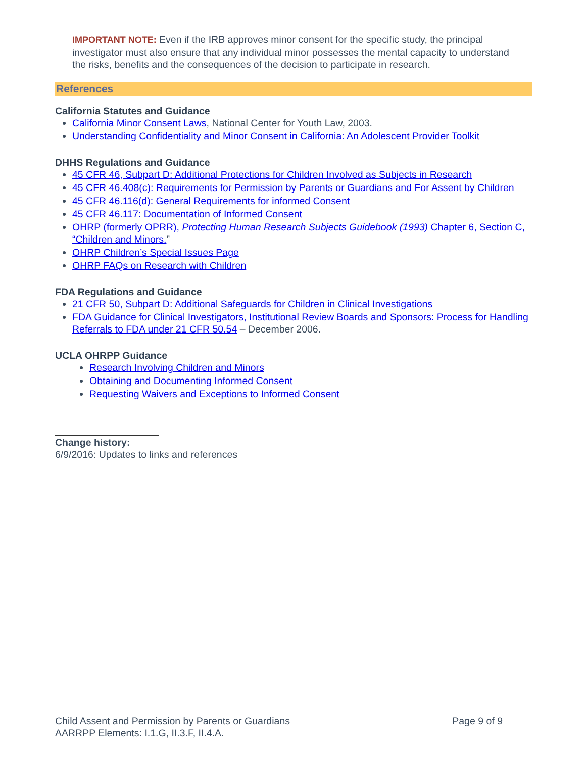IMPORTANT NOTE: Even if the IRB approves minor consent for the specific study, the principal investigator must also ensure that any individual minor possesses the mental capacity to understand the risks, benefits and the consequences of the decision to participate in research.
References
California Statutes and Guidance
California Minor Consent Laws, National Center for Youth Law, 2003.
Understanding Confidentiality and Minor Consent in California: An Adolescent Provider Toolkit
DHHS Regulations and Guidance
45 CFR 46, Subpart D: Additional Protections for Children Involved as Subjects in Research
45 CFR 46.408(c): Requirements for Permission by Parents or Guardians and For Assent by Children
45 CFR 46.116(d): General Requirements for informed Consent
45 CFR 46.117: Documentation of Informed Consent
OHRP (formerly OPRR), Protecting Human Research Subjects Guidebook (1993) Chapter 6, Section C, “Children and Minors.”
OHRP Children’s Special Issues Page
OHRP FAQs on Research with Children
FDA Regulations and Guidance
21 CFR 50, Subpart D: Additional Safeguards for Children in Clinical Investigations
FDA Guidance for Clinical Investigators, Institutional Review Boards and Sponsors: Process for Handling Referrals to FDA under 21 CFR 50.54 – December 2006.
UCLA OHRPP Guidance
Research Involving Children and Minors
Obtaining and Documenting Informed Consent
Requesting Waivers and Exceptions to Informed Consent
Change history:
6/9/2016: Updates to links and references
Child Assent and Permission by Parents or Guardians Page 9 of 9
AARRPP Elements: I.1.G, II.3.F, II.4.A.